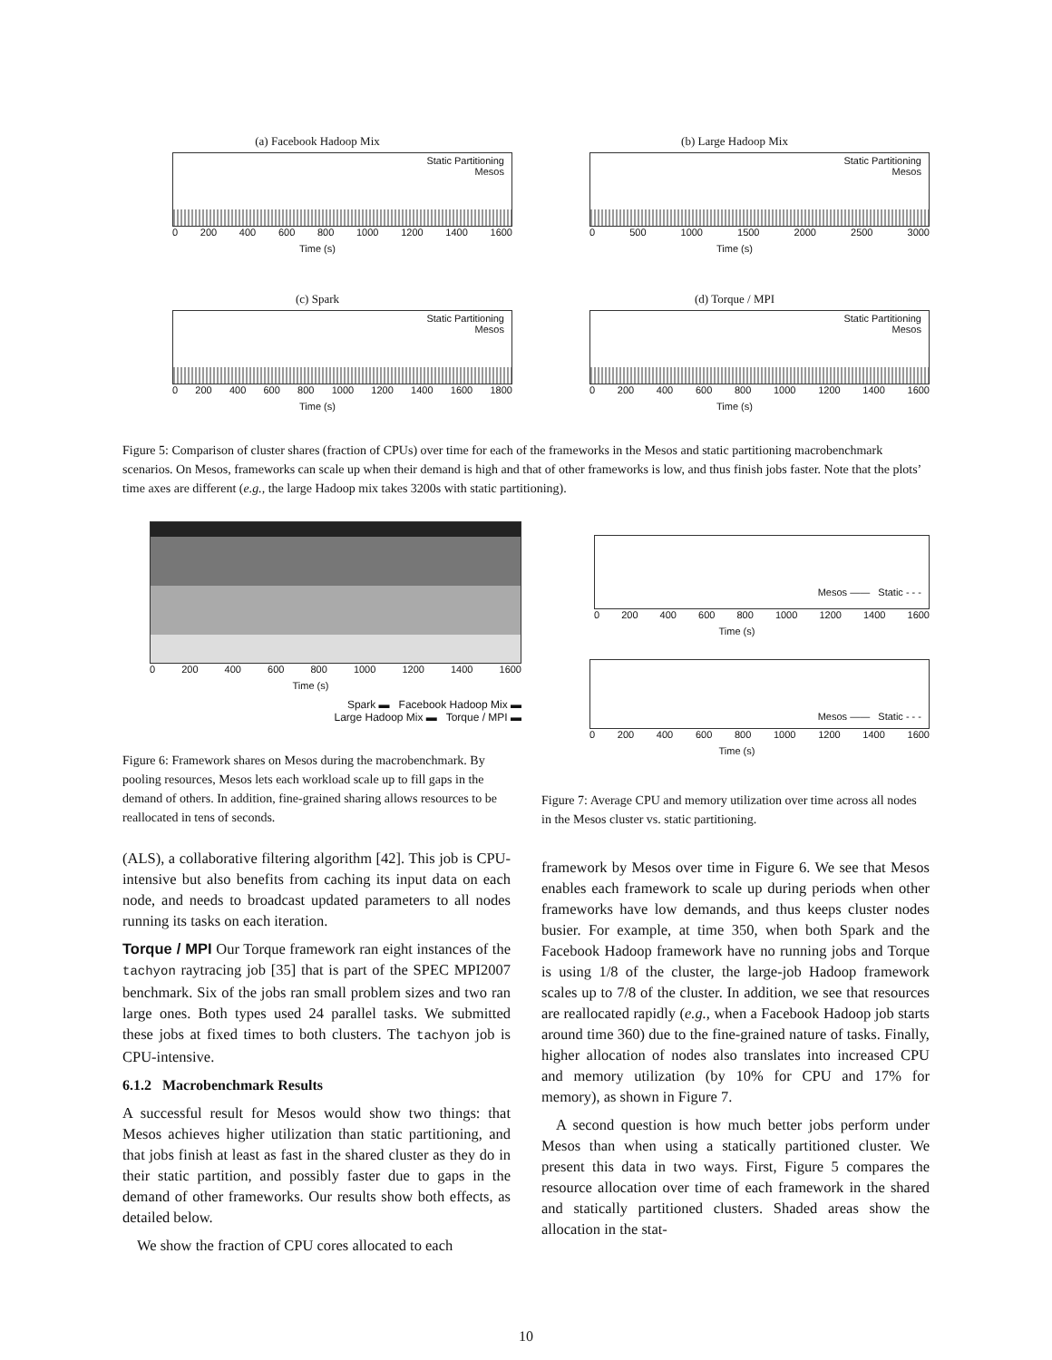(a) Facebook Hadoop Mix
Static Partitioning
Mesos
0 200 400 600 800 1000 1200 1400 1600
Time (s)
(b) Large Hadoop Mix
Static Partitioning
Mesos
0 500 1000 1500 2000 2500 3000
Time (s)
(c) Spark
Static Partitioning
Mesos
0 200 400 600 800 1000 1200 1400 1600 1800
Time (s)
(d) Torque / MPI
Static Partitioning
Mesos
0 200 400 600 800 1000 1200 1400 1600
Time (s)
Figure 5: Comparison of cluster shares (fraction of CPUs) over time for each of the frameworks in the Mesos and static partitioning macrobenchmark scenarios. On Mesos, frameworks can scale up when their demand is high and that of other frameworks is low, and thus finish jobs faster. Note that the plots’ time axes are different (e.g., the large Hadoop mix takes 3200s with static partitioning).
0 200 400 600 800 1000 1200 1400 1600
Time (s)
Spark ▬ Facebook Hadoop Mix ▬
Large Hadoop Mix ▬ Torque / MPI ▬
Figure 6: Framework shares on Mesos during the macrobenchmark. By pooling resources, Mesos lets each workload scale up to fill gaps in the demand of others. In addition, fine-grained sharing allows resources to be reallocated in tens of seconds.
Mesos —— Static - - -
0 200 400 600 800 1000 1200 1400 1600
Time (s)
Mesos —— Static - - -
0 200 400 600 800 1000 1200 1400 1600
Time (s)
Figure 7: Average CPU and memory utilization over time across all nodes in the Mesos cluster vs. static partitioning.
(ALS), a collaborative filtering algorithm [42]. This job is CPU-intensive but also benefits from caching its input data on each node, and needs to broadcast updated parameters to all nodes running its tasks on each iteration.
Torque / MPI Our Torque framework ran eight instances of the tachyon raytracing job [35] that is part of the SPEC MPI2007 benchmark. Six of the jobs ran small problem sizes and two ran large ones. Both types used 24 parallel tasks. We submitted these jobs at fixed times to both clusters. The tachyon job is CPU-intensive.
6.1.2 Macrobenchmark Results
A successful result for Mesos would show two things: that Mesos achieves higher utilization than static partitioning, and that jobs finish at least as fast in the shared cluster as they do in their static partition, and possibly faster due to gaps in the demand of other frameworks. Our results show both effects, as detailed below.
We show the fraction of CPU cores allocated to each
framework by Mesos over time in Figure 6. We see that Mesos enables each framework to scale up during periods when other frameworks have low demands, and thus keeps cluster nodes busier. For example, at time 350, when both Spark and the Facebook Hadoop framework have no running jobs and Torque is using 1/8 of the cluster, the large-job Hadoop framework scales up to 7/8 of the cluster. In addition, we see that resources are reallocated rapidly (e.g., when a Facebook Hadoop job starts around time 360) due to the fine-grained nature of tasks. Finally, higher allocation of nodes also translates into increased CPU and memory utilization (by 10% for CPU and 17% for memory), as shown in Figure 7.
A second question is how much better jobs perform under Mesos than when using a statically partitioned cluster. We present this data in two ways. First, Figure 5 compares the resource allocation over time of each framework in the shared and statically partitioned clusters. Shaded areas show the allocation in the stat-
10